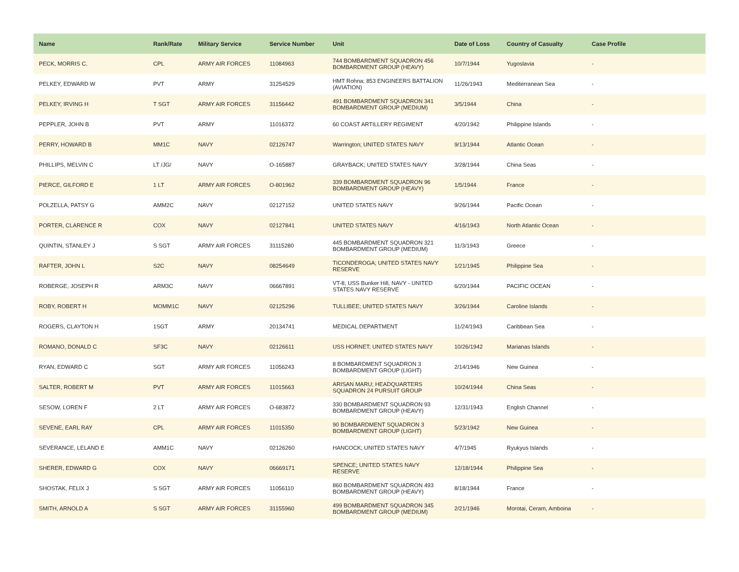| Name | Rank/Rate | Military Service | Service Number | Unit | Date of Loss | Country of Casualty | Case Profile |
| --- | --- | --- | --- | --- | --- | --- | --- |
| PECK, MORRIS C. | CPL | ARMY AIR FORCES | 11084963 | 744 BOMBARDMENT SQUADRON 456 BOMBARDMENT GROUP (HEAVY) | 10/7/1944 | Yugoslavia | - |
| PELKEY, EDWARD W | PVT | ARMY | 31254529 | HMT Rohna; 853 ENGINEERS BATTALION (AVIATION) | 11/26/1943 | Mediterranean Sea | - |
| PELKEY, IRVING H | T SGT | ARMY AIR FORCES | 31156442 | 491 BOMBARDMENT SQUADRON 341 BOMBARDMENT GROUP (MEDIUM) | 3/5/1944 | China | - |
| PEPPLER, JOHN B | PVT | ARMY | 11016372 | 60 COAST ARTILLERY REGIMENT | 4/20/1942 | Philippine Islands | - |
| PERRY, HOWARD B | MM1C | NAVY | 02126747 | Warrington; UNITED STATES NAVY | 9/13/1944 | Atlantic Ocean | - |
| PHILLIPS, MELVIN C | LT /JG/ | NAVY | O-165887 | GRAYBACK; UNITED STATES NAVY | 3/28/1944 | China Seas | - |
| PIERCE, GILFORD E | 1 LT | ARMY AIR FORCES | O-801962 | 339 BOMBARDMENT SQUADRON 96 BOMBARDMENT GROUP (HEAVY) | 1/5/1944 | France | - |
| POLZELLA, PATSY G | AMM2C | NAVY | 02127152 | UNITED STATES NAVY | 9/26/1944 | Pacific Ocean | - |
| PORTER, CLARENCE R | COX | NAVY | 02127841 | UNITED STATES NAVY | 4/16/1943 | North Atlantic Ocean | - |
| QUINTIN, STANLEY J | S SGT | ARMY AIR FORCES | 31115280 | 445 BOMBARDMENT SQUADRON 321 BOMBARDMENT GROUP (MEDIUM) | 11/3/1943 | Greece | - |
| RAFTER, JOHN L | S2C | NAVY | 08254649 | TICONDEROGA; UNITED STATES NAVY RESERVE | 1/21/1945 | Philippine Sea | - |
| ROBERGE, JOSEPH R | ARM3C | NAVY | 06667891 | VT-8, USS Bunker Hill, NAVY - UNITED STATES NAVY RESERVE | 6/20/1944 | PACIFIC OCEAN | - |
| ROBY, ROBERT H | MOMM1C | NAVY | 02125296 | TULLIBEE; UNITED STATES NAVY | 3/26/1944 | Caroline Islands | - |
| ROGERS, CLAYTON H | 1SGT | ARMY | 20134741 | MEDICAL DEPARTMENT | 11/24/1943 | Caribbean Sea | - |
| ROMANO, DONALD C | SF3C | NAVY | 02126611 | USS HORNET; UNITED STATES NAVY | 10/26/1942 | Marianas Islands | - |
| RYAN, EDWARD C | SGT | ARMY AIR FORCES | 11056243 | 8 BOMBARDMENT SQUADRON 3 BOMBARDMENT GROUP (LIGHT) | 2/14/1946 | New Guinea | - |
| SALTER, ROBERT M | PVT | ARMY AIR FORCES | 11015663 | ARISAN MARU; HEADQUARTERS SQUADRON 24 PURSUIT GROUP | 10/24/1944 | China Seas | - |
| SESOW, LOREN F | 2 LT | ARMY AIR FORCES | O-683872 | 330 BOMBARDMENT SQUADRON 93 BOMBARDMENT GROUP (HEAVY) | 12/31/1943 | English Channel | - |
| SEVENE, EARL RAY | CPL | ARMY AIR FORCES | 11015350 | 90 BOMBARDMENT SQUADRON 3 BOMBARDMENT GROUP (LIGHT) | 5/23/1942 | New Guinea | - |
| SEVERANCE, LELAND E | AMM1C | NAVY | 02126260 | HANCOCK; UNITED STATES NAVY | 4/7/1945 | Ryukyus Islands | - |
| SHERER, EDWARD G | COX | NAVY | 06669171 | SPENCE; UNITED STATES NAVY RESERVE | 12/18/1944 | Philippine Sea | - |
| SHOSTAK, FELIX J | S SGT | ARMY AIR FORCES | 11056110 | 860 BOMBARDMENT SQUADRON 493 BOMBARDMENT GROUP (HEAVY) | 8/18/1944 | France | - |
| SMITH, ARNOLD A | S SGT | ARMY AIR FORCES | 31155960 | 499 BOMBARDMENT SQUADRON 345 BOMBARDMENT GROUP (MEDIUM) | 2/21/1946 | Morotai, Ceram, Amboina | - |